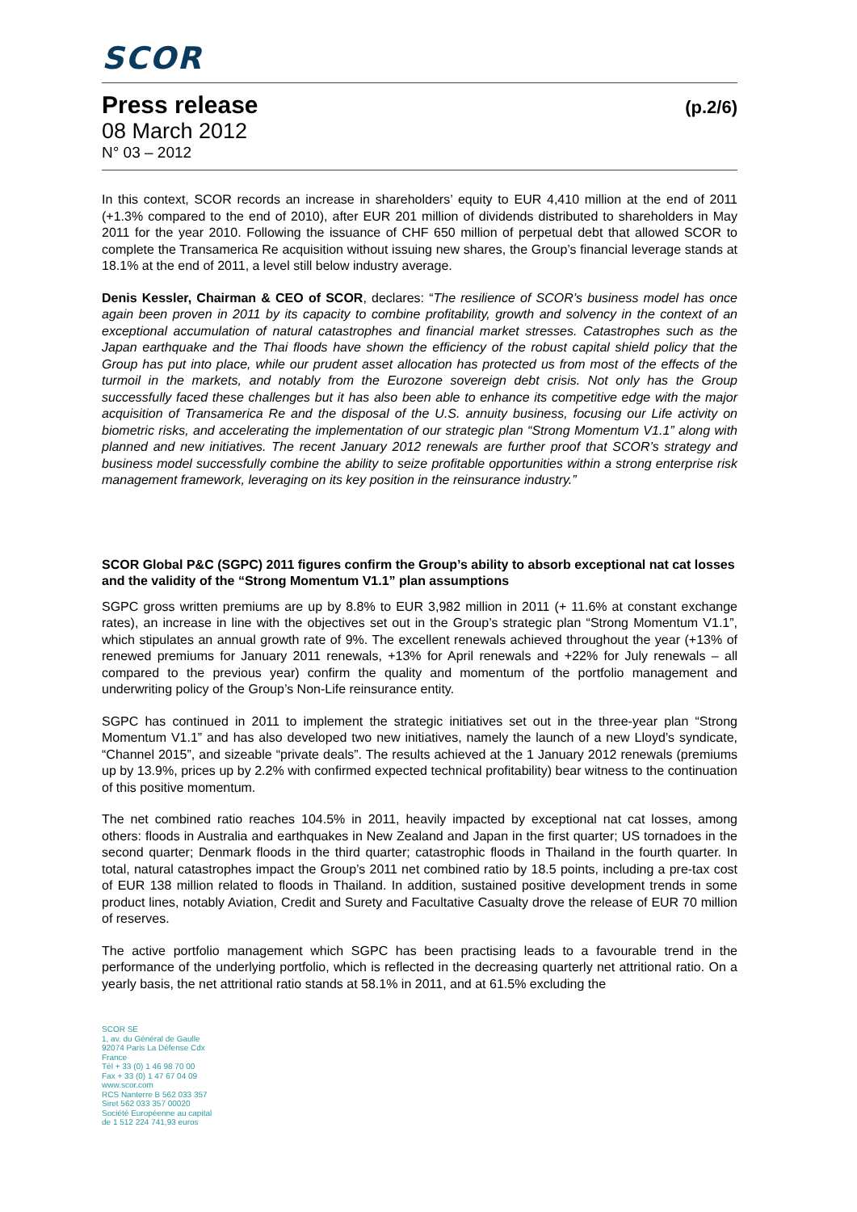SCOR
Press release (p.2/6)
08 March 2012
N° 03 – 2012
In this context, SCOR records an increase in shareholders’ equity to EUR 4,410 million at the end of 2011 (+1.3% compared to the end of 2010), after EUR 201 million of dividends distributed to shareholders in May 2011 for the year 2010. Following the issuance of CHF 650 million of perpetual debt that allowed SCOR to complete the Transamerica Re acquisition without issuing new shares, the Group’s financial leverage stands at 18.1% at the end of 2011, a level still below industry average.
Denis Kessler, Chairman & CEO of SCOR, declares: “The resilience of SCOR’s business model has once again been proven in 2011 by its capacity to combine profitability, growth and solvency in the context of an exceptional accumulation of natural catastrophes and financial market stresses. Catastrophes such as the Japan earthquake and the Thai floods have shown the efficiency of the robust capital shield policy that the Group has put into place, while our prudent asset allocation has protected us from most of the effects of the turmoil in the markets, and notably from the Eurozone sovereign debt crisis. Not only has the Group successfully faced these challenges but it has also been able to enhance its competitive edge with the major acquisition of Transamerica Re and the disposal of the U.S. annuity business, focusing our Life activity on biometric risks, and accelerating the implementation of our strategic plan “Strong Momentum V1.1” along with planned and new initiatives. The recent January 2012 renewals are further proof that SCOR’s strategy and business model successfully combine the ability to seize profitable opportunities within a strong enterprise risk management framework, leveraging on its key position in the reinsurance industry.”
SCOR Global P&C (SGPC) 2011 figures confirm the Group’s ability to absorb exceptional nat cat losses and the validity of the “Strong Momentum V1.1” plan assumptions
SGPC gross written premiums are up by 8.8% to EUR 3,982 million in 2011 (+ 11.6% at constant exchange rates), an increase in line with the objectives set out in the Group’s strategic plan “Strong Momentum V1.1”, which stipulates an annual growth rate of 9%. The excellent renewals achieved throughout the year (+13% of renewed premiums for January 2011 renewals, +13% for April renewals and +22% for July renewals – all compared to the previous year) confirm the quality and momentum of the portfolio management and underwriting policy of the Group’s Non-Life reinsurance entity.
SGPC has continued in 2011 to implement the strategic initiatives set out in the three-year plan “Strong Momentum V1.1” and has also developed two new initiatives, namely the launch of a new Lloyd’s syndicate, “Channel 2015”, and sizeable “private deals”. The results achieved at the 1 January 2012 renewals (premiums up by 13.9%, prices up by 2.2% with confirmed expected technical profitability) bear witness to the continuation of this positive momentum.
The net combined ratio reaches 104.5% in 2011, heavily impacted by exceptional nat cat losses, among others: floods in Australia and earthquakes in New Zealand and Japan in the first quarter; US tornadoes in the second quarter; Denmark floods in the third quarter; catastrophic floods in Thailand in the fourth quarter. In total, natural catastrophes impact the Group’s 2011 net combined ratio by 18.5 points, including a pre-tax cost of EUR 138 million related to floods in Thailand. In addition, sustained positive development trends in some product lines, notably Aviation, Credit and Surety and Facultative Casualty drove the release of EUR 70 million of reserves.
The active portfolio management which SGPC has been practising leads to a favourable trend in the performance of the underlying portfolio, which is reflected in the decreasing quarterly net attritional ratio. On a yearly basis, the net attritional ratio stands at 58.1% in 2011, and at 61.5% excluding the
SCOR SE
1, av. du Général de Gaulle
92074 Paris La Défense Cdx
France
Tél + 33 (0) 1 46 98 70 00
Fax + 33 (0) 1 47 67 04 09
www.scor.com
RCS Nanterre B 562 033 357
Siret 562 033 357 00020
Société Européenne au capital
de 1 512 224 741,93 euros